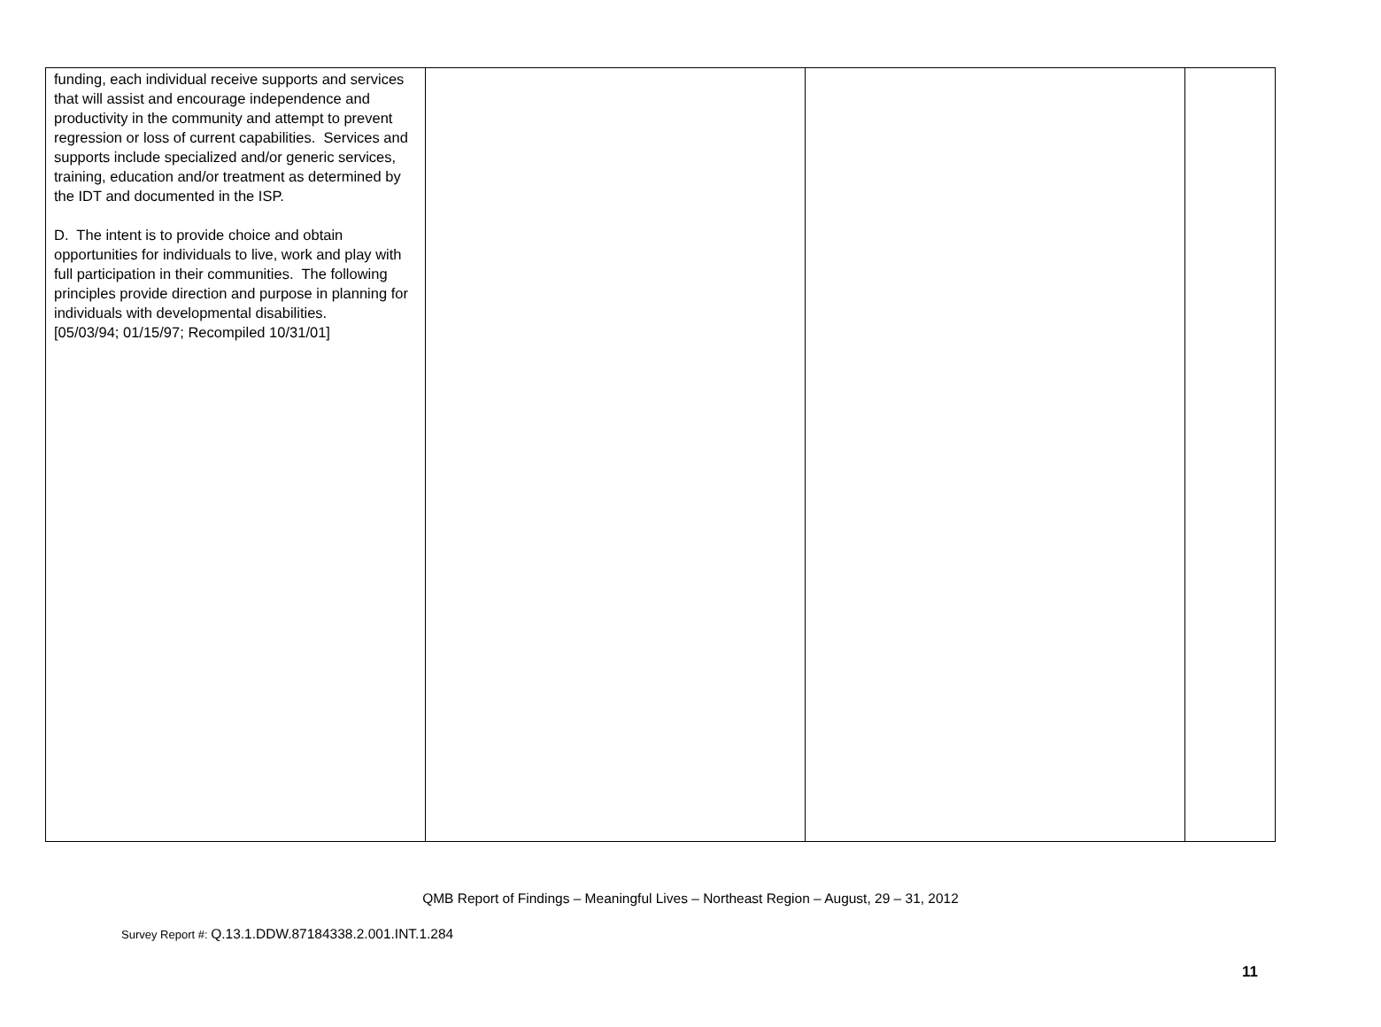| funding, each individual receive supports and services that will assist and encourage independence and productivity in the community and attempt to prevent regression or loss of current capabilities. Services and supports include specialized and/or generic services, training, education and/or treatment as determined by the IDT and documented in the ISP. D. The intent is to provide choice and obtain opportunities for individuals to live, work and play with full participation in their communities. The following principles provide direction and purpose in planning for individuals with developmental disabilities. [05/03/94; 01/15/97; Recompiled 10/31/01] | | | |
QMB Report of Findings – Meaningful Lives – Northeast Region – August, 29 – 31, 2012
Survey Report #: Q.13.1.DDW.87184338.2.001.INT.1.284
11